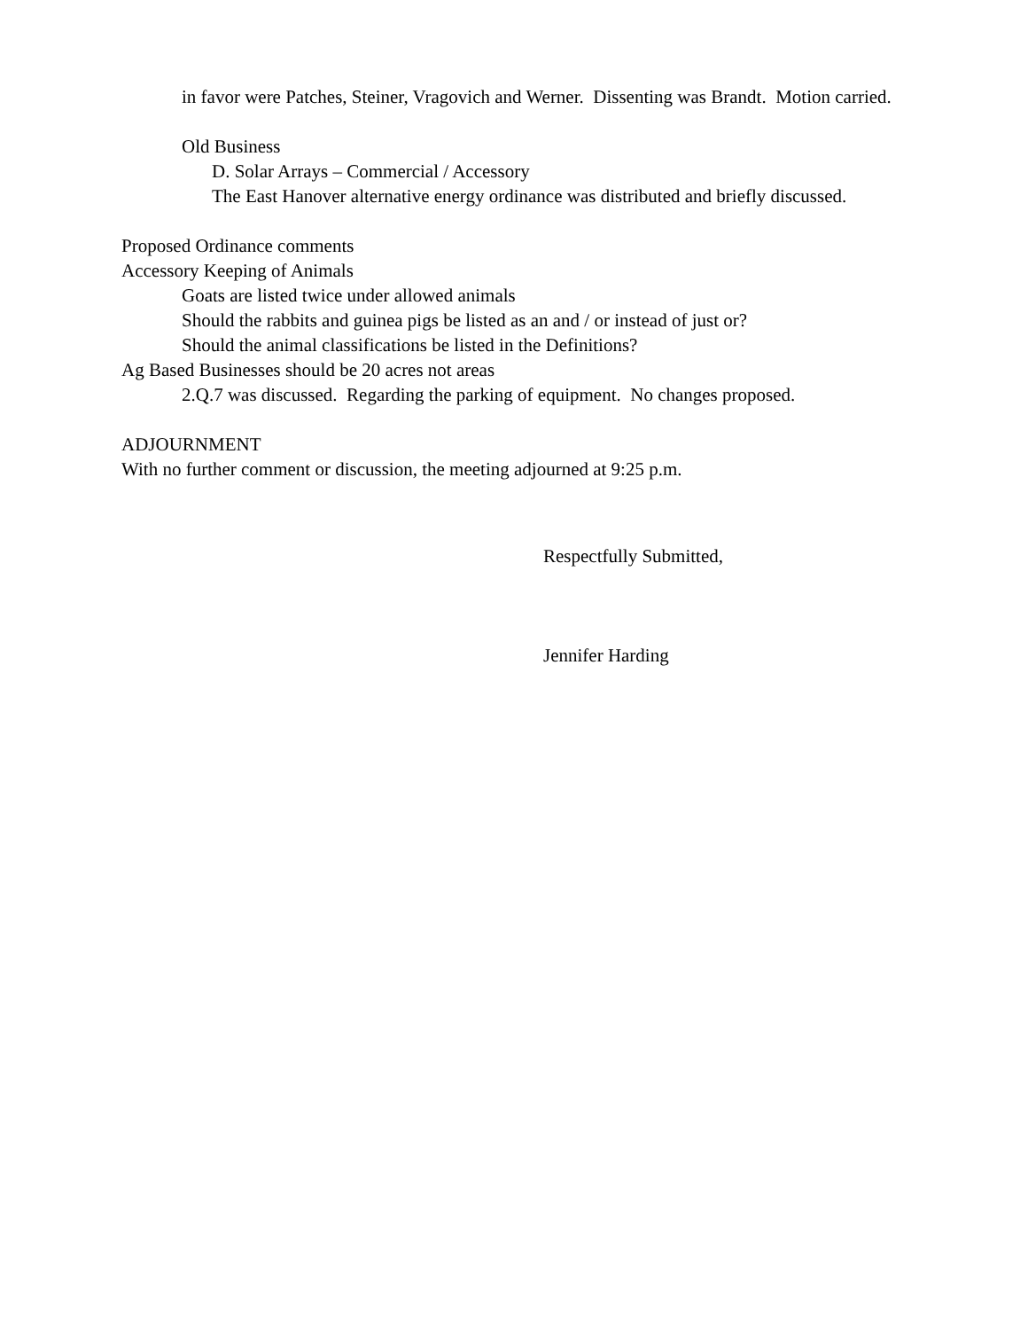in favor were Patches, Steiner, Vragovich and Werner. Dissenting was Brandt. Motion carried.
Old Business
D. Solar Arrays – Commercial / Accessory
The East Hanover alternative energy ordinance was distributed and briefly discussed.
Proposed Ordinance comments
Accessory Keeping of Animals
Goats are listed twice under allowed animals
Should the rabbits and guinea pigs be listed as an and / or instead of just or?
Should the animal classifications be listed in the Definitions?
Ag Based Businesses should be 20 acres not areas
2.Q.7 was discussed. Regarding the parking of equipment. No changes proposed.
ADJOURNMENT
With no further comment or discussion, the meeting adjourned at 9:25 p.m.
Respectfully Submitted,
Jennifer Harding